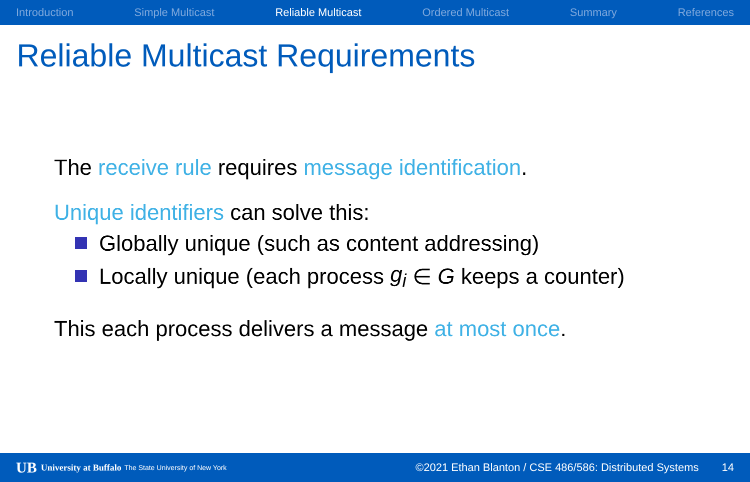Introduction Simple Multicast Reliable Multicast Ordered Multicast Summary References
Reliable Multicast Requirements
The receive rule requires message identification.
Unique identifiers can solve this:
Globally unique (such as content addressing)
Locally unique (each process g<sub>i</sub> ∈ G keeps a counter)
This each process delivers a message at most once.
UB University at Buffalo The State University of New York ©2021 Ethan Blanton / CSE 486/586: Distributed Systems 14